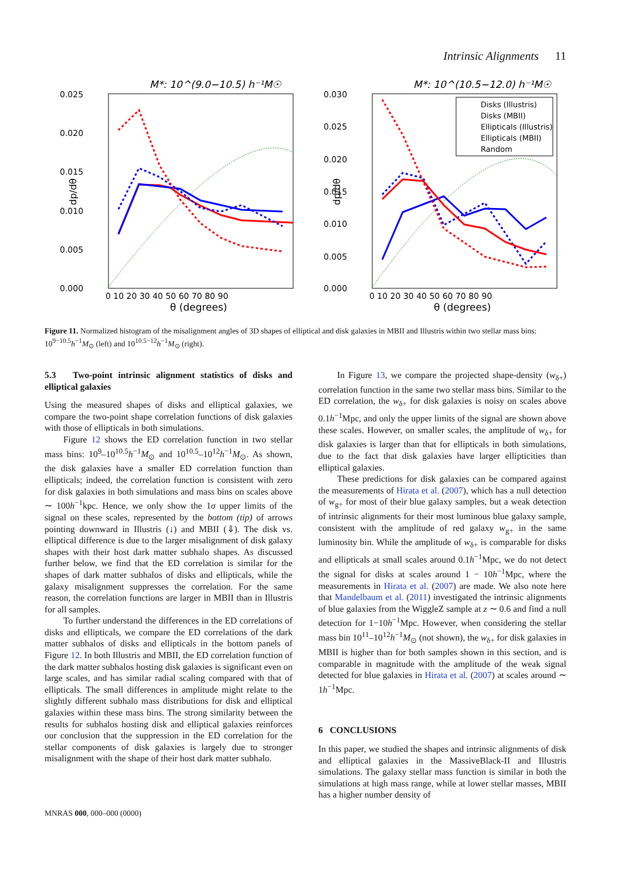Intrinsic Alignments 11
M*: 10^(9.0−10.5) h⁻¹M☉
0.025
0.020
0.015
0.010
0.005
0.000
0 10 20 30 40 50 60 70 80 90
θ (degrees)
dp/dθ
M*: 10^(10.5−12.0) h⁻¹M☉
0.030
0.025
0.020
0.015
0.010
0.005
0.000
0 10 20 30 40 50 60 70 80 90
θ (degrees)
dp/dθ
Disks (Illustris)
Disks (MBII)
Ellipticals (Illustris)
Ellipticals (MBII)
Random
Figure 11. Normalized histogram of the misalignment angles of 3D shapes of elliptical and disk galaxies in MBII and Illustris within two stellar mass bins: 10<sup>9−10.5</sup>h<sup>−1</sup>M<sub>⊙</sub> (left) and 10<sup>10.5−12</sup>h<sup>−1</sup>M<sub>⊙</sub> (right).
5.3 Two-point intrinsic alignment statistics of disks and elliptical galaxies
Using the measured shapes of disks and elliptical galaxies, we compare the two-point shape correlation functions of disk galaxies with those of ellipticals in both simulations.
Figure 12 shows the ED correlation function in two stellar mass bins: 10<sup>9</sup>–10<sup>10.5</sup>h<sup>−1</sup>M<sub>⊙</sub> and 10<sup>10.5</sup>–10<sup>12</sup>h<sup>−1</sup>M<sub>⊙</sub>. As shown, the disk galaxies have a smaller ED correlation function than ellipticals; indeed, the correlation function is consistent with zero for disk galaxies in both simulations and mass bins on scales above ∼ 100h<sup>−1</sup>kpc. Hence, we only show the 1σ upper limits of the signal on these scales, represented by the bottom (tip) of arrows pointing downward in Illustris (↓) and MBII (⇓). The disk vs. elliptical difference is due to the larger misalignment of disk galaxy shapes with their host dark matter subhalo shapes. As discussed further below, we find that the ED correlation is similar for the shapes of dark matter subhalos of disks and ellipticals, while the galaxy misalignment suppresses the correlation. For the same reason, the correlation functions are larger in MBII than in Illustris for all samples.
To further understand the differences in the ED correlations of disks and ellipticals, we compare the ED correlations of the dark matter subhalos of disks and ellipticals in the bottom panels of Figure 12. In both Illustris and MBII, the ED correlation function of the dark matter subhalos hosting disk galaxies is significant even on large scales, and has similar radial scaling compared with that of ellipticals. The small differences in amplitude might relate to the slightly different subhalo mass distributions for disk and elliptical galaxies within these mass bins. The strong similarity between the results for subhalos hosting disk and elliptical galaxies reinforces our conclusion that the suppression in the ED correlation for the stellar components of disk galaxies is largely due to stronger misalignment with the shape of their host dark matter subhalo.
In Figure 13, we compare the projected shape-density (w<sub>δ+</sub>) correlation function in the same two stellar mass bins. Similar to the ED correlation, the w<sub>δ+</sub> for disk galaxies is noisy on scales above 0.1h<sup>−1</sup>Mpc, and only the upper limits of the signal are shown above these scales. However, on smaller scales, the amplitude of w<sub>δ+</sub> for disk galaxies is larger than that for ellipticals in both simulations, due to the fact that disk galaxies have larger ellipticities than elliptical galaxies.
These predictions for disk galaxies can be compared against the measurements of Hirata et al. (2007), which has a null detection of w<sub>g+</sub> for most of their blue galaxy samples, but a weak detection of intrinsic alignments for their most luminous blue galaxy sample, consistent with the amplitude of red galaxy w<sub>g+</sub> in the same luminosity bin. While the amplitude of w<sub>δ+</sub> is comparable for disks and ellipticals at small scales around 0.1h<sup>−1</sup>Mpc, we do not detect the signal for disks at scales around 1 − 10h<sup>−1</sup>Mpc, where the measurements in Hirata et al. (2007) are made. We also note here that Mandelbaum et al. (2011) investigated the intrinsic alignments of blue galaxies from the WiggleZ sample at z ∼ 0.6 and find a null detection for 1−10h<sup>−1</sup>Mpc. However, when considering the stellar mass bin 10<sup>11</sup>–10<sup>12</sup>h<sup>−1</sup>M<sub>⊙</sub> (not shown), the w<sub>δ+</sub> for disk galaxies in MBII is higher than for both samples shown in this section, and is comparable in magnitude with the amplitude of the weak signal detected for blue galaxies in Hirata et al. (2007) at scales around ∼ 1h<sup>−1</sup>Mpc.
6 CONCLUSIONS
In this paper, we studied the shapes and intrinsic alignments of disk and elliptical galaxies in the MassiveBlack-II and Illustris simulations. The galaxy stellar mass function is similar in both the simulations at high mass range, while at lower stellar masses, MBII has a higher number density of
MNRAS 000, 000–000 (0000)